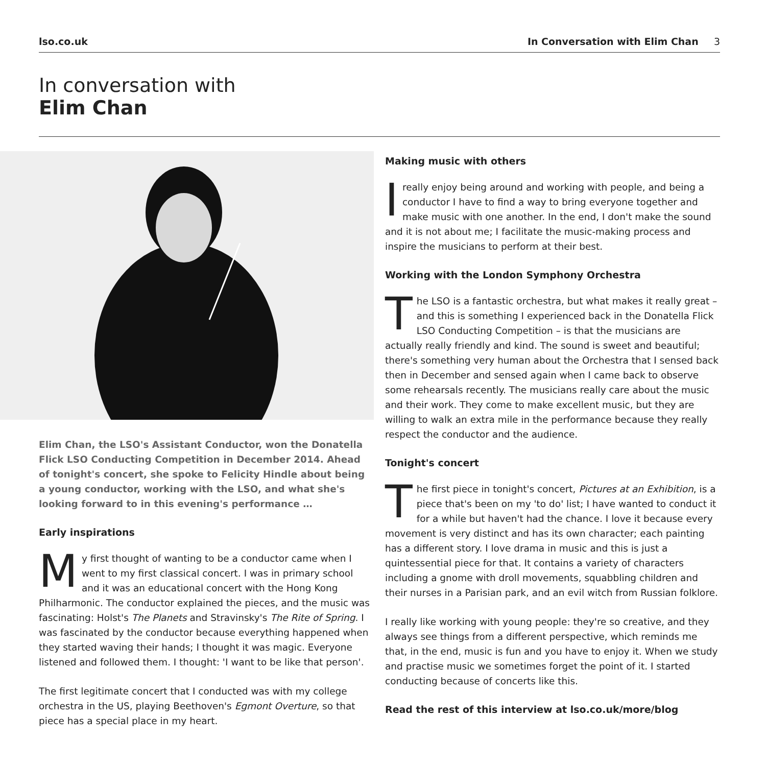lso.co.uk In Conversation with Elim Chan 3
In conversation with
Elim Chan
Elim Chan, the LSO's Assistant Conductor, won the Donatella Flick LSO Conducting Competition in December 2014. Ahead of tonight's concert, she spoke to Felicity Hindle about being a young conductor, working with the LSO, and what she's looking forward to in this evening's performance …
Early inspirations
My first thought of wanting to be a conductor came when I went to my first classical concert. I was in primary school and it was an educational concert with the Hong Kong Philharmonic. The conductor explained the pieces, and the music was fascinating: Holst's The Planets and Stravinsky's The Rite of Spring. I was fascinated by the conductor because everything happened when they started waving their hands; I thought it was magic. Everyone listened and followed them. I thought: 'I want to be like that person'.
The first legitimate concert that I conducted was with my college orchestra in the US, playing Beethoven's Egmont Overture, so that piece has a special place in my heart.
Making music with others
Ireally enjoy being around and working with people, and being a conductor I have to find a way to bring everyone together and make music with one another. In the end, I don't make the sound and it is not about me; I facilitate the music-making process and inspire the musicians to perform at their best.
Working with the London Symphony Orchestra
The LSO is a fantastic orchestra, but what makes it really great – and this is something I experienced back in the Donatella Flick LSO Conducting Competition – is that the musicians are actually really friendly and kind. The sound is sweet and beautiful; there's something very human about the Orchestra that I sensed back then in December and sensed again when I came back to observe some rehearsals recently. The musicians really care about the music and their work. They come to make excellent music, but they are willing to walk an extra mile in the performance because they really respect the conductor and the audience.
Tonight's concert
The first piece in tonight's concert, Pictures at an Exhibition, is a piece that's been on my 'to do' list; I have wanted to conduct it for a while but haven't had the chance. I love it because every movement is very distinct and has its own character; each painting has a different story. I love drama in music and this is just a quintessential piece for that. It contains a variety of characters including a gnome with droll movements, squabbling children and their nurses in a Parisian park, and an evil witch from Russian folklore.
I really like working with young people: they're so creative, and they always see things from a different perspective, which reminds me that, in the end, music is fun and you have to enjoy it. When we study and practise music we sometimes forget the point of it. I started conducting because of concerts like this.
Read the rest of this interview at lso.co.uk/more/blog